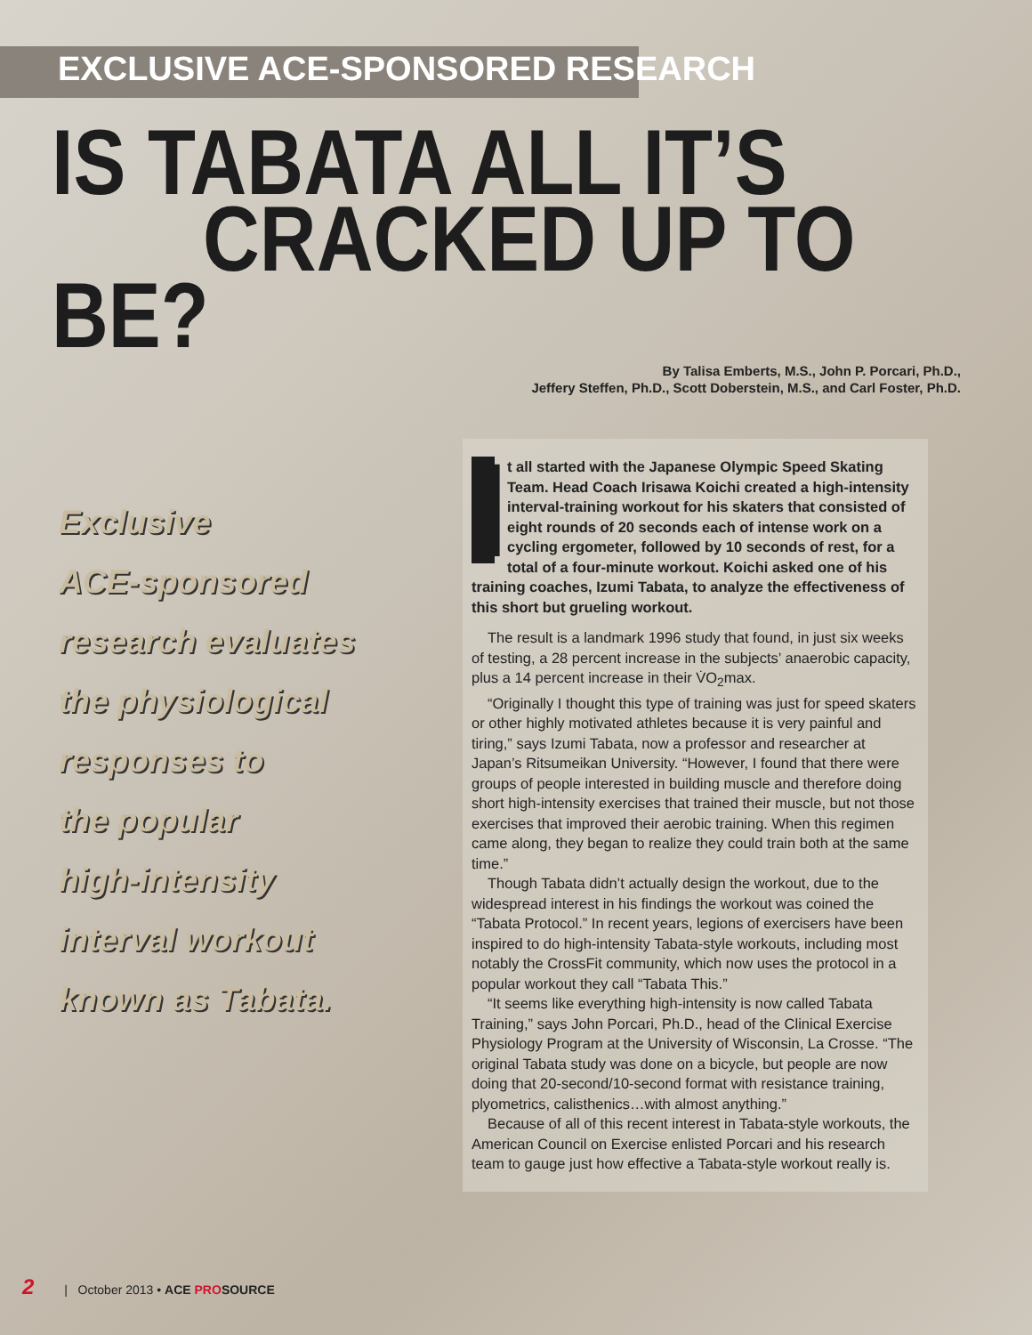EXCLUSIVE ACE-SPONSORED RESEARCH
IS TABATA ALL IT’S
CRACKED UP TO BE?
By Talisa Emberts, M.S., John P. Porcari, Ph.D.,
Jeffery Steffen, Ph.D., Scott Doberstein, M.S., and Carl Foster, Ph.D.
Exclusive
ACE-sponsored
research evaluates
the physiological
responses to
the popular
high-intensity
interval workout
known as Tabata.
It all started with the Japanese Olympic Speed Skating Team. Head Coach Irisawa Koichi created a high-intensity interval-training workout for his skaters that consisted of eight rounds of 20 seconds each of intense work on a cycling ergometer, followed by 10 seconds of rest, for a total of a four-minute workout. Koichi asked one of his training coaches, Izumi Tabata, to analyze the effectiveness of this short but grueling workout.
The result is a landmark 1996 study that found, in just six weeks of testing, a 28 percent increase in the subjects’ anaerobic capacity, plus a 14 percent increase in their V̇O<sub>2</sub>max.
“Originally I thought this type of training was just for speed skaters or other highly motivated athletes because it is very painful and tiring,” says Izumi Tabata, now a professor and researcher at Japan’s Ritsumeikan University. “However, I found that there were groups of people interested in building muscle and therefore doing short high-intensity exercises that trained their muscle, but not those exercises that improved their aerobic training. When this regimen came along, they began to realize they could train both at the same time.”
Though Tabata didn’t actually design the workout, due to the widespread interest in his findings the workout was coined the “Tabata Protocol.” In recent years, legions of exercisers have been inspired to do high-intensity Tabata-style workouts, including most notably the CrossFit community, which now uses the protocol in a popular workout they call “Tabata This.”
“It seems like everything high-intensity is now called Tabata Training,” says John Porcari, Ph.D., head of the Clinical Exercise Physiology Program at the University of Wisconsin, La Crosse. “The original Tabata study was done on a bicycle, but people are now doing that 20-second/10-second format with resistance training, plyometrics, calisthenics…with almost anything.”
Because of all of this recent interest in Tabata-style workouts, the American Council on Exercise enlisted Porcari and his research team to gauge just how effective a Tabata-style workout really is.
2 | October 2013 • ACE PROSOURCE